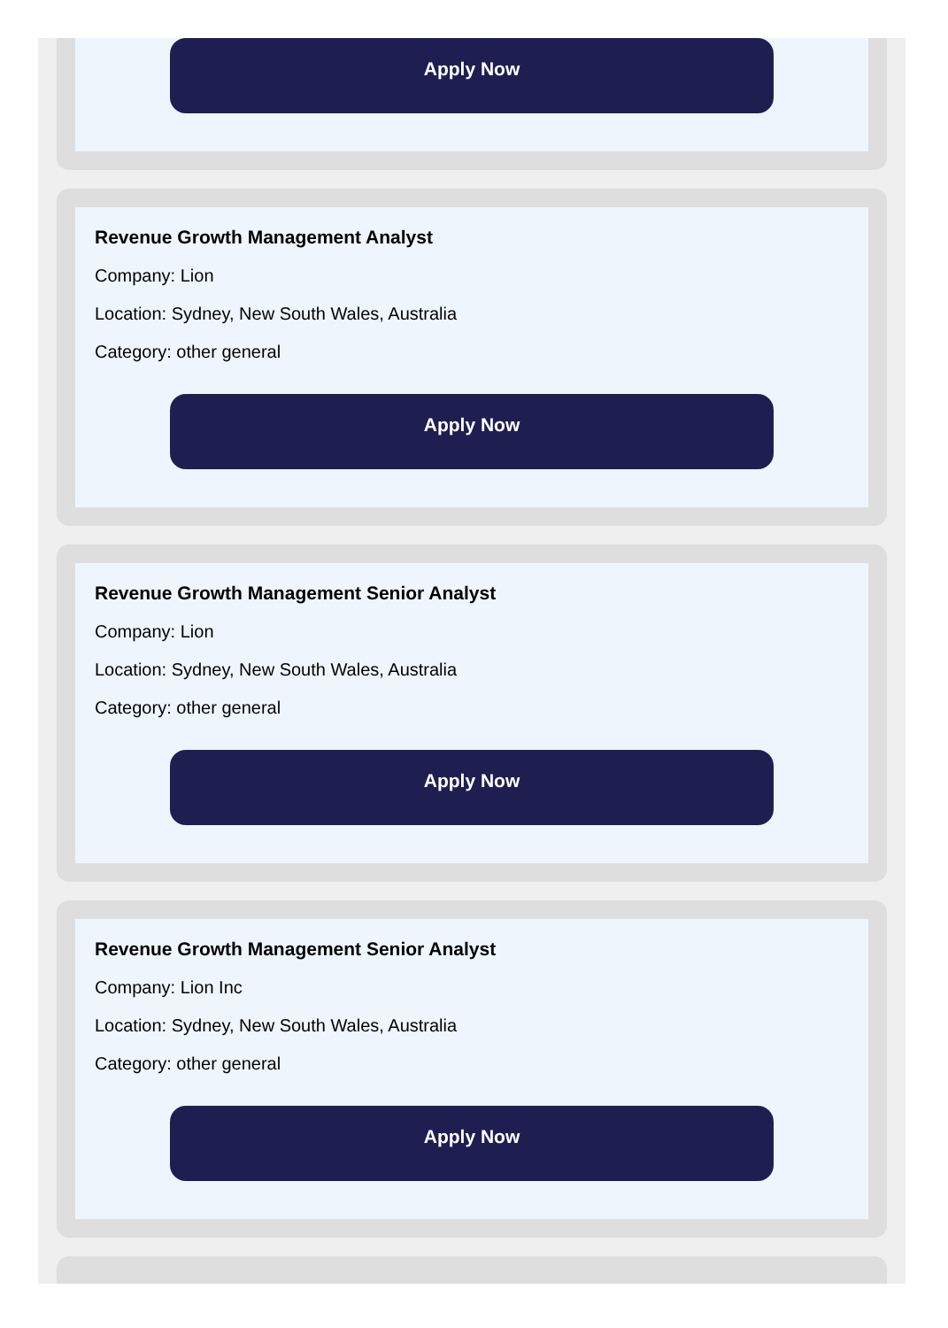Apply Now
Revenue Growth Management Analyst
Company: Lion
Location: Sydney, New South Wales, Australia
Category: other general
Apply Now
Revenue Growth Management Senior Analyst
Company: Lion
Location: Sydney, New South Wales, Australia
Category: other general
Apply Now
Revenue Growth Management Senior Analyst
Company: Lion Inc
Location: Sydney, New South Wales, Australia
Category: other general
Apply Now